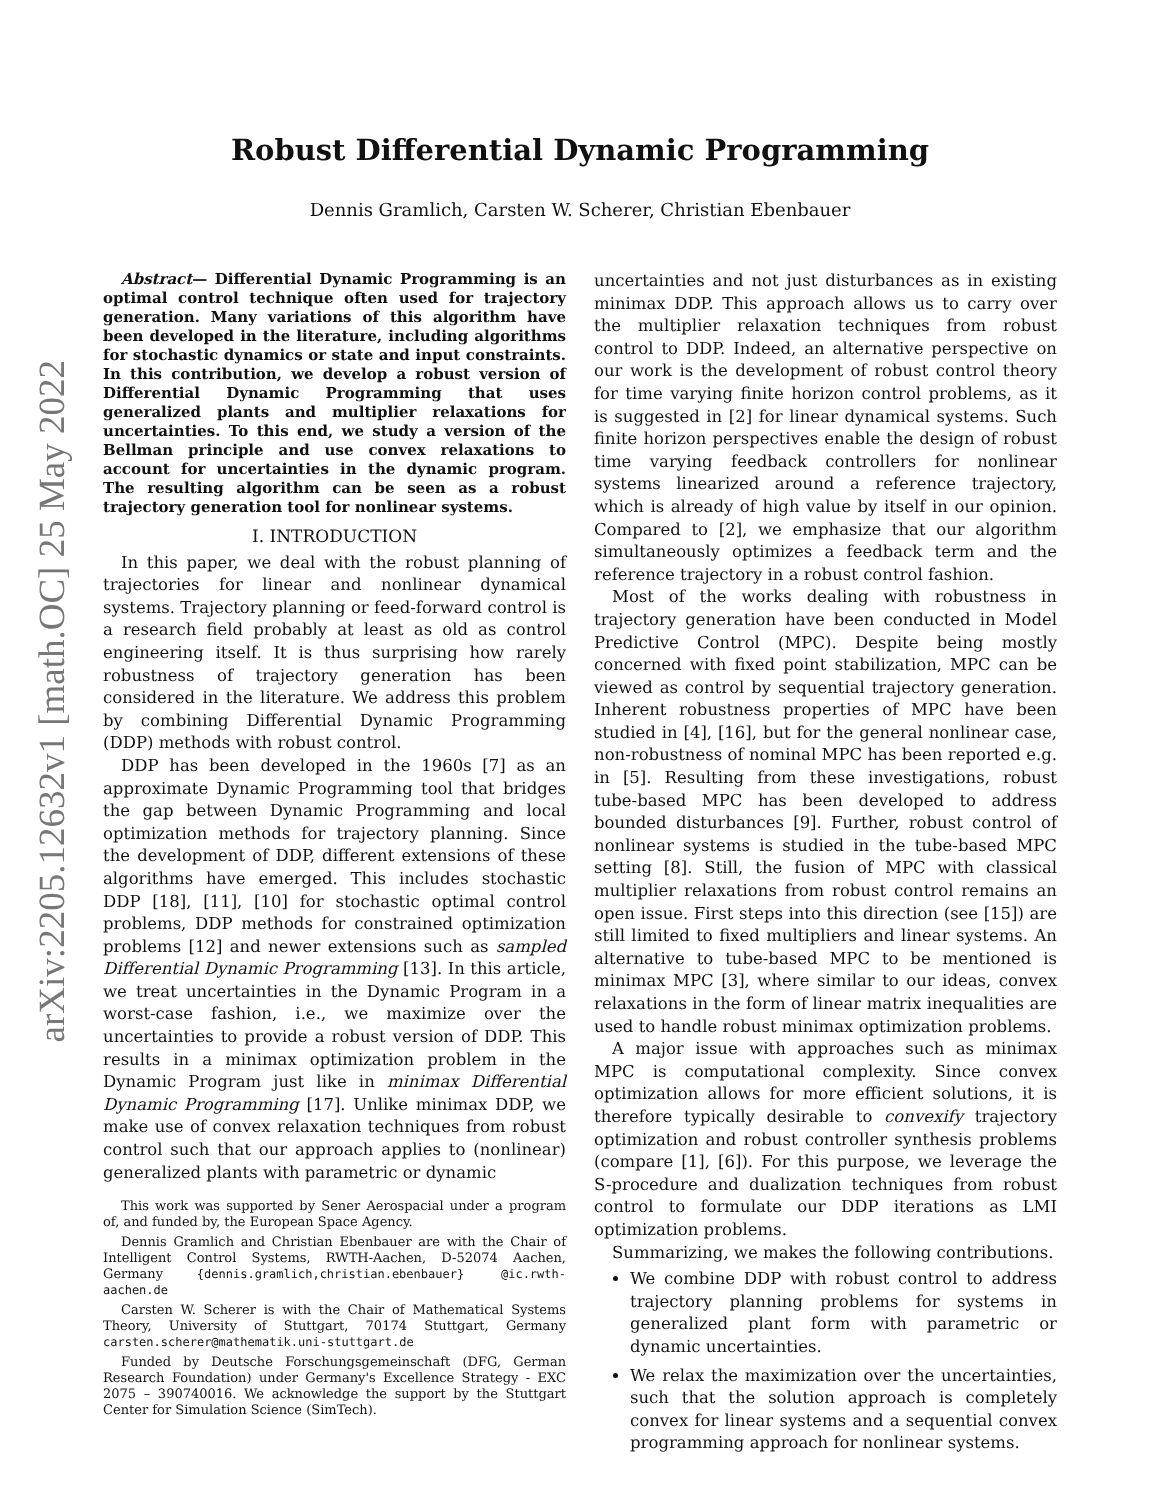arXiv:2205.12632v1 [math.OC] 25 May 2022
Robust Differential Dynamic Programming
Dennis Gramlich, Carsten W. Scherer, Christian Ebenbauer
Abstract— Differential Dynamic Programming is an optimal control technique often used for trajectory generation. Many variations of this algorithm have been developed in the literature, including algorithms for stochastic dynamics or state and input constraints. In this contribution, we develop a robust version of Differential Dynamic Programming that uses generalized plants and multiplier relaxations for uncertainties. To this end, we study a version of the Bellman principle and use convex relaxations to account for uncertainties in the dynamic program. The resulting algorithm can be seen as a robust trajectory generation tool for nonlinear systems.
I. INTRODUCTION
In this paper, we deal with the robust planning of trajectories for linear and nonlinear dynamical systems. Trajectory planning or feed-forward control is a research field probably at least as old as control engineering itself. It is thus surprising how rarely robustness of trajectory generation has been considered in the literature. We address this problem by combining Differential Dynamic Programming (DDP) methods with robust control.
DDP has been developed in the 1960s [7] as an approximate Dynamic Programming tool that bridges the gap between Dynamic Programming and local optimization methods for trajectory planning. Since the development of DDP, different extensions of these algorithms have emerged. This includes stochastic DDP [18], [11], [10] for stochastic optimal control problems, DDP methods for constrained optimization problems [12] and newer extensions such as sampled Differential Dynamic Programming [13]. In this article, we treat uncertainties in the Dynamic Program in a worst-case fashion, i.e., we maximize over the uncertainties to provide a robust version of DDP. This results in a minimax optimization problem in the Dynamic Program just like in minimax Differential Dynamic Programming [17]. Unlike minimax DDP, we make use of convex relaxation techniques from robust control such that our approach applies to (nonlinear) generalized plants with parametric or dynamic
This work was supported by Sener Aerospacial under a program of, and funded by, the European Space Agency.
Dennis Gramlich and Christian Ebenbauer are with the Chair of Intelligent Control Systems, RWTH-Aachen, D-52074 Aachen, Germany {dennis.gramlich,christian.ebenbauer} @ic.rwth-aachen.de
Carsten W. Scherer is with the Chair of Mathematical Systems Theory, University of Stuttgart, 70174 Stuttgart, Germany carsten.scherer@mathematik.uni-stuttgart.de
Funded by Deutsche Forschungsgemeinschaft (DFG, German Research Foundation) under Germany's Excellence Strategy - EXC 2075 – 390740016. We acknowledge the support by the Stuttgart Center for Simulation Science (SimTech).
uncertainties and not just disturbances as in existing minimax DDP. This approach allows us to carry over the multiplier relaxation techniques from robust control to DDP. Indeed, an alternative perspective on our work is the development of robust control theory for time varying finite horizon control problems, as it is suggested in [2] for linear dynamical systems. Such finite horizon perspectives enable the design of robust time varying feedback controllers for nonlinear systems linearized around a reference trajectory, which is already of high value by itself in our opinion. Compared to [2], we emphasize that our algorithm simultaneously optimizes a feedback term and the reference trajectory in a robust control fashion.
Most of the works dealing with robustness in trajectory generation have been conducted in Model Predictive Control (MPC). Despite being mostly concerned with fixed point stabilization, MPC can be viewed as control by sequential trajectory generation. Inherent robustness properties of MPC have been studied in [4], [16], but for the general nonlinear case, non-robustness of nominal MPC has been reported e.g. in [5]. Resulting from these investigations, robust tube-based MPC has been developed to address bounded disturbances [9]. Further, robust control of nonlinear systems is studied in the tube-based MPC setting [8]. Still, the fusion of MPC with classical multiplier relaxations from robust control remains an open issue. First steps into this direction (see [15]) are still limited to fixed multipliers and linear systems. An alternative to tube-based MPC to be mentioned is minimax MPC [3], where similar to our ideas, convex relaxations in the form of linear matrix inequalities are used to handle robust minimax optimization problems.
A major issue with approaches such as minimax MPC is computational complexity. Since convex optimization allows for more efficient solutions, it is therefore typically desirable to convexify trajectory optimization and robust controller synthesis problems (compare [1], [6]). For this purpose, we leverage the S-procedure and dualization techniques from robust control to formulate our DDP iterations as LMI optimization problems.
Summarizing, we makes the following contributions.
We combine DDP with robust control to address trajectory planning problems for systems in generalized plant form with parametric or dynamic uncertainties.
We relax the maximization over the uncertainties, such that the solution approach is completely convex for linear systems and a sequential convex programming approach for nonlinear systems.